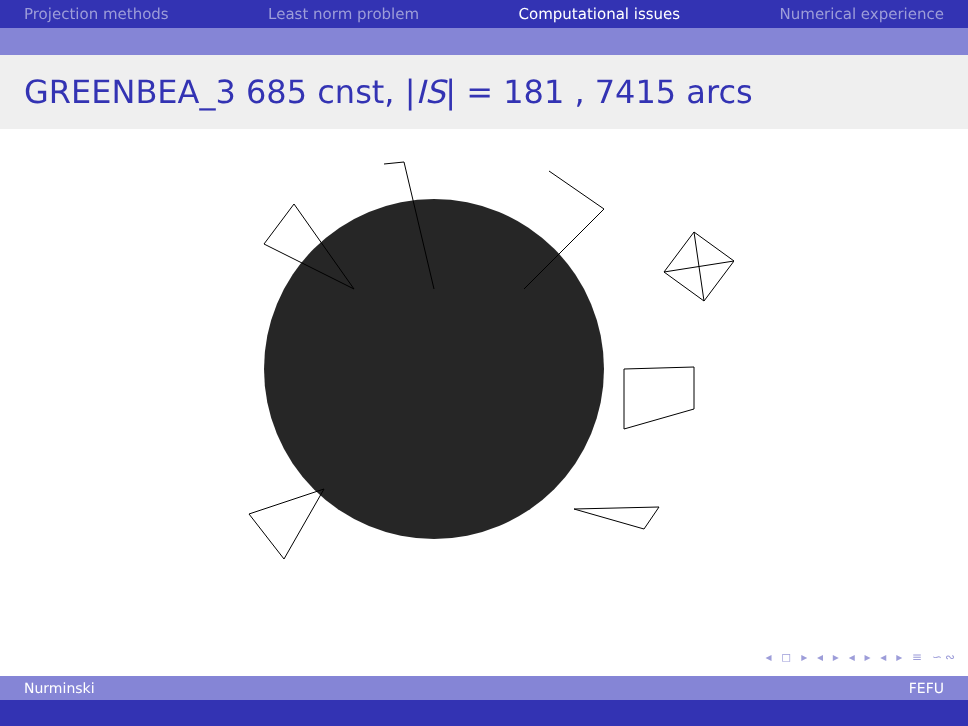Projection methods Least norm problem Computational issues Numerical experience
GREENBEA_3 685 cnst, |IS| = 181 , 7415 arcs
◂ ◻ ▸ ◂ ▸ ◂ ▸ ◂ ▸ ≡ ∽∾
Nurminski FEFU